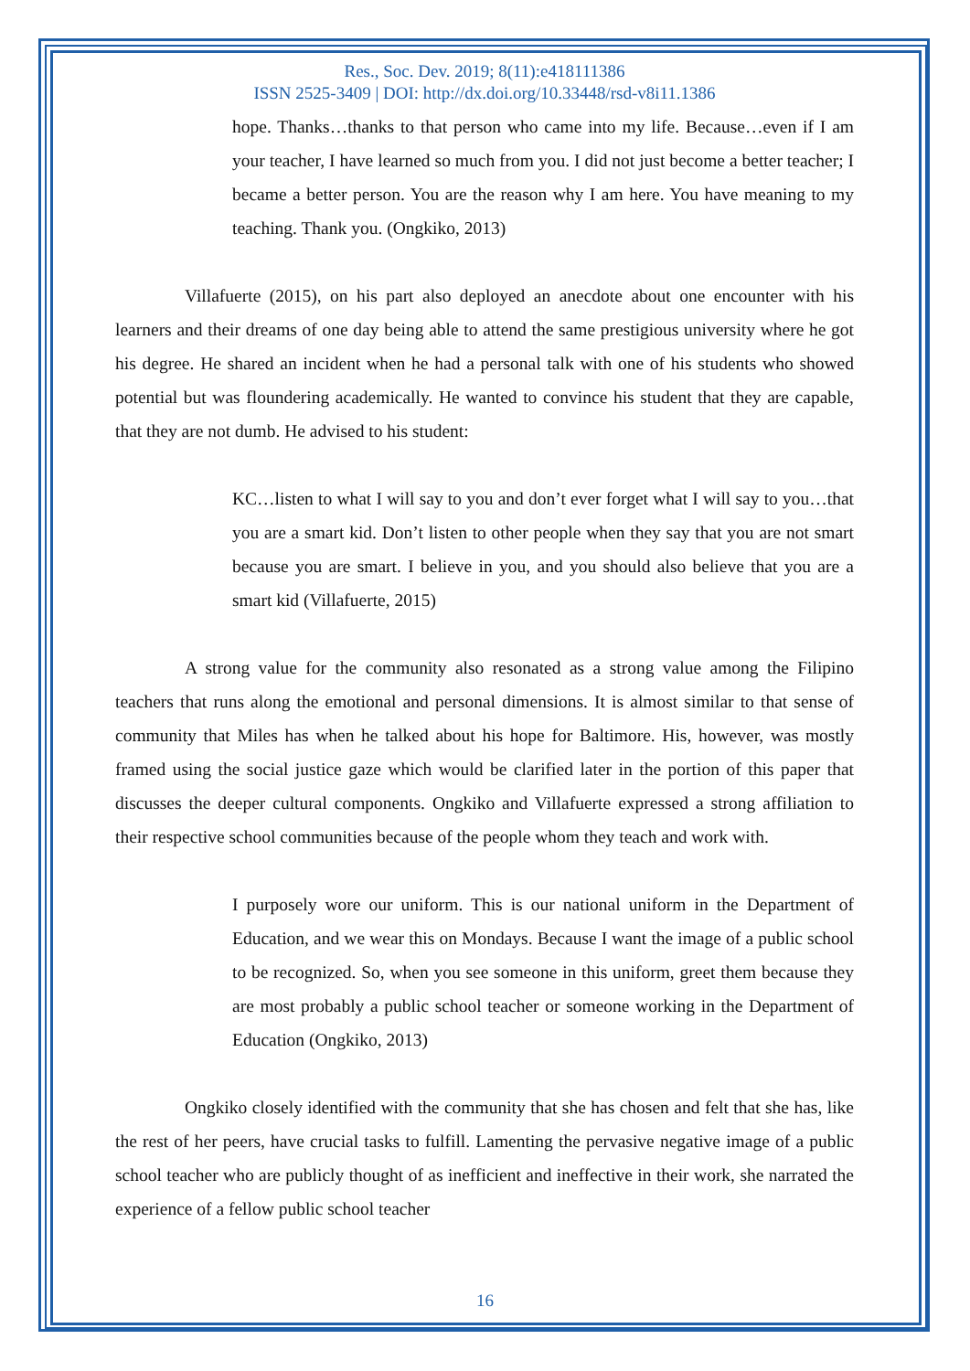Res., Soc. Dev. 2019; 8(11):e418111386
ISSN 2525-3409 | DOI: http://dx.doi.org/10.33448/rsd-v8i11.1386
hope. Thanks…thanks to that person who came into my life. Because…even if I am your teacher, I have learned so much from you. I did not just become a better teacher; I became a better person. You are the reason why I am here. You have meaning to my teaching. Thank you. (Ongkiko, 2013)
Villafuerte (2015), on his part also deployed an anecdote about one encounter with his learners and their dreams of one day being able to attend the same prestigious university where he got his degree. He shared an incident when he had a personal talk with one of his students who showed potential but was floundering academically. He wanted to convince his student that they are capable, that they are not dumb. He advised to his student:
KC…listen to what I will say to you and don’t ever forget what I will say to you…that you are a smart kid. Don’t listen to other people when they say that you are not smart because you are smart. I believe in you, and you should also believe that you are a smart kid (Villafuerte, 2015)
A strong value for the community also resonated as a strong value among the Filipino teachers that runs along the emotional and personal dimensions. It is almost similar to that sense of community that Miles has when he talked about his hope for Baltimore. His, however, was mostly framed using the social justice gaze which would be clarified later in the portion of this paper that discusses the deeper cultural components. Ongkiko and Villafuerte expressed a strong affiliation to their respective school communities because of the people whom they teach and work with.
I purposely wore our uniform. This is our national uniform in the Department of Education, and we wear this on Mondays. Because I want the image of a public school to be recognized. So, when you see someone in this uniform, greet them because they are most probably a public school teacher or someone working in the Department of Education (Ongkiko, 2013)
Ongkiko closely identified with the community that she has chosen and felt that she has, like the rest of her peers, have crucial tasks to fulfill. Lamenting the pervasive negative image of a public school teacher who are publicly thought of as inefficient and ineffective in their work, she narrated the experience of a fellow public school teacher
16